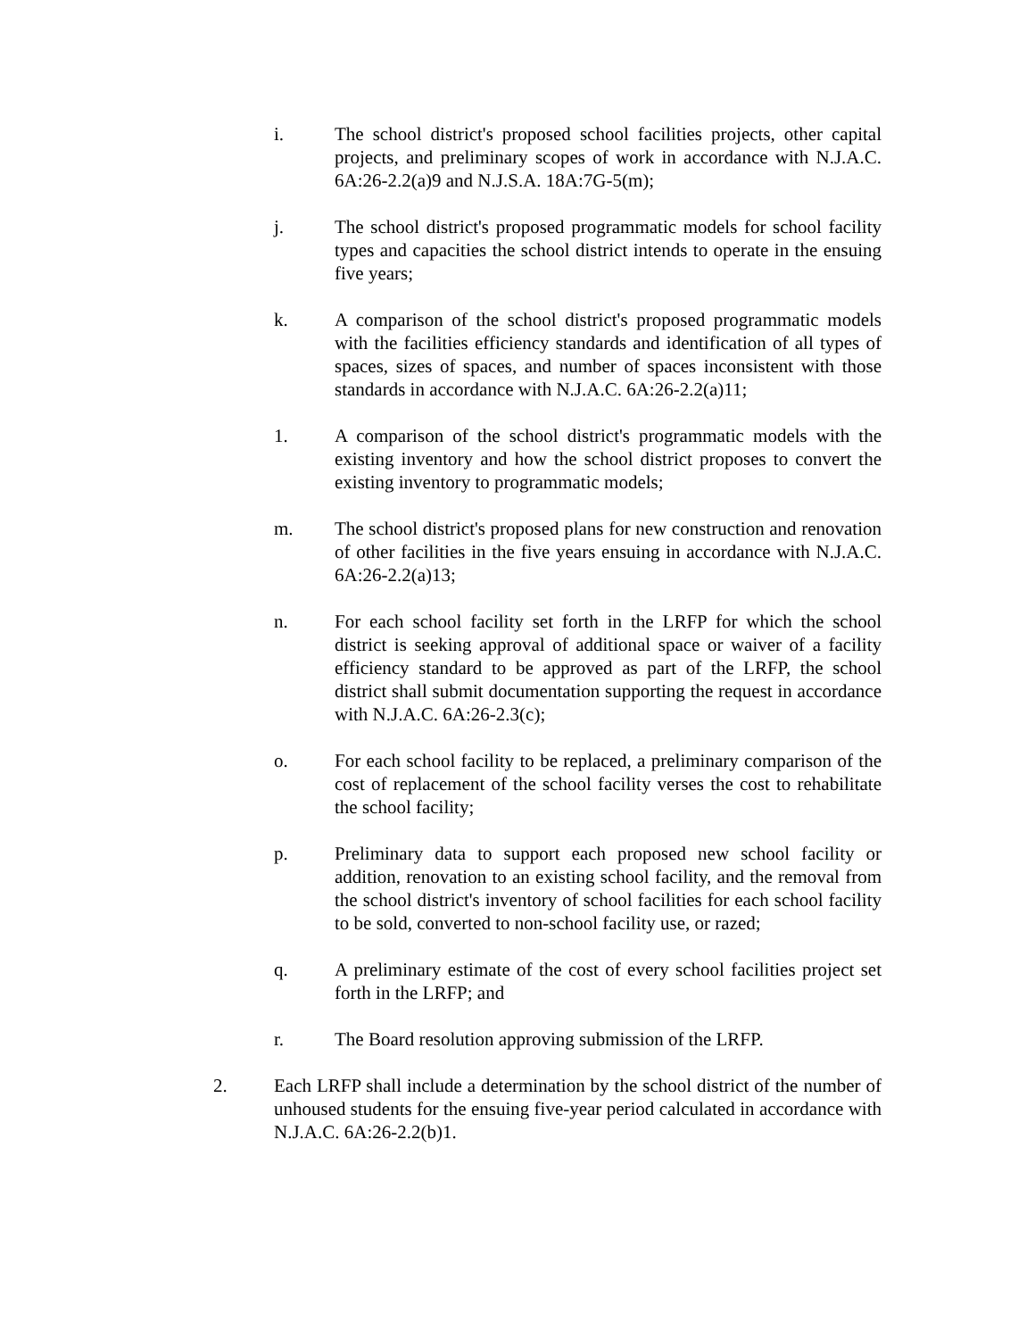i. The school district's proposed school facilities projects, other capital projects, and preliminary scopes of work in accordance with N.J.A.C. 6A:26-2.2(a)9 and N.J.S.A. 18A:7G-5(m);
j. The school district's proposed programmatic models for school facility types and capacities the school district intends to operate in the ensuing five years;
k. A comparison of the school district's proposed programmatic models with the facilities efficiency standards and identification of all types of spaces, sizes of spaces, and number of spaces inconsistent with those standards in accordance with N.J.A.C. 6A:26-2.2(a)11;
1. A comparison of the school district's programmatic models with the existing inventory and how the school district proposes to convert the existing inventory to programmatic models;
m. The school district's proposed plans for new construction and renovation of other facilities in the five years ensuing in accordance with N.J.A.C. 6A:26-2.2(a)13;
n. For each school facility set forth in the LRFP for which the school district is seeking approval of additional space or waiver of a facility efficiency standard to be approved as part of the LRFP, the school district shall submit documentation supporting the request in accordance with N.J.A.C. 6A:26-2.3(c);
o. For each school facility to be replaced, a preliminary comparison of the cost of replacement of the school facility verses the cost to rehabilitate the school facility;
p. Preliminary data to support each proposed new school facility or addition, renovation to an existing school facility, and the removal from the school district's inventory of school facilities for each school facility to be sold, converted to non-school facility use, or razed;
q. A preliminary estimate of the cost of every school facilities project set forth in the LRFP; and
r. The Board resolution approving submission of the LRFP.
2. Each LRFP shall include a determination by the school district of the number of unhoused students for the ensuing five-year period calculated in accordance with N.J.A.C. 6A:26-2.2(b)1.